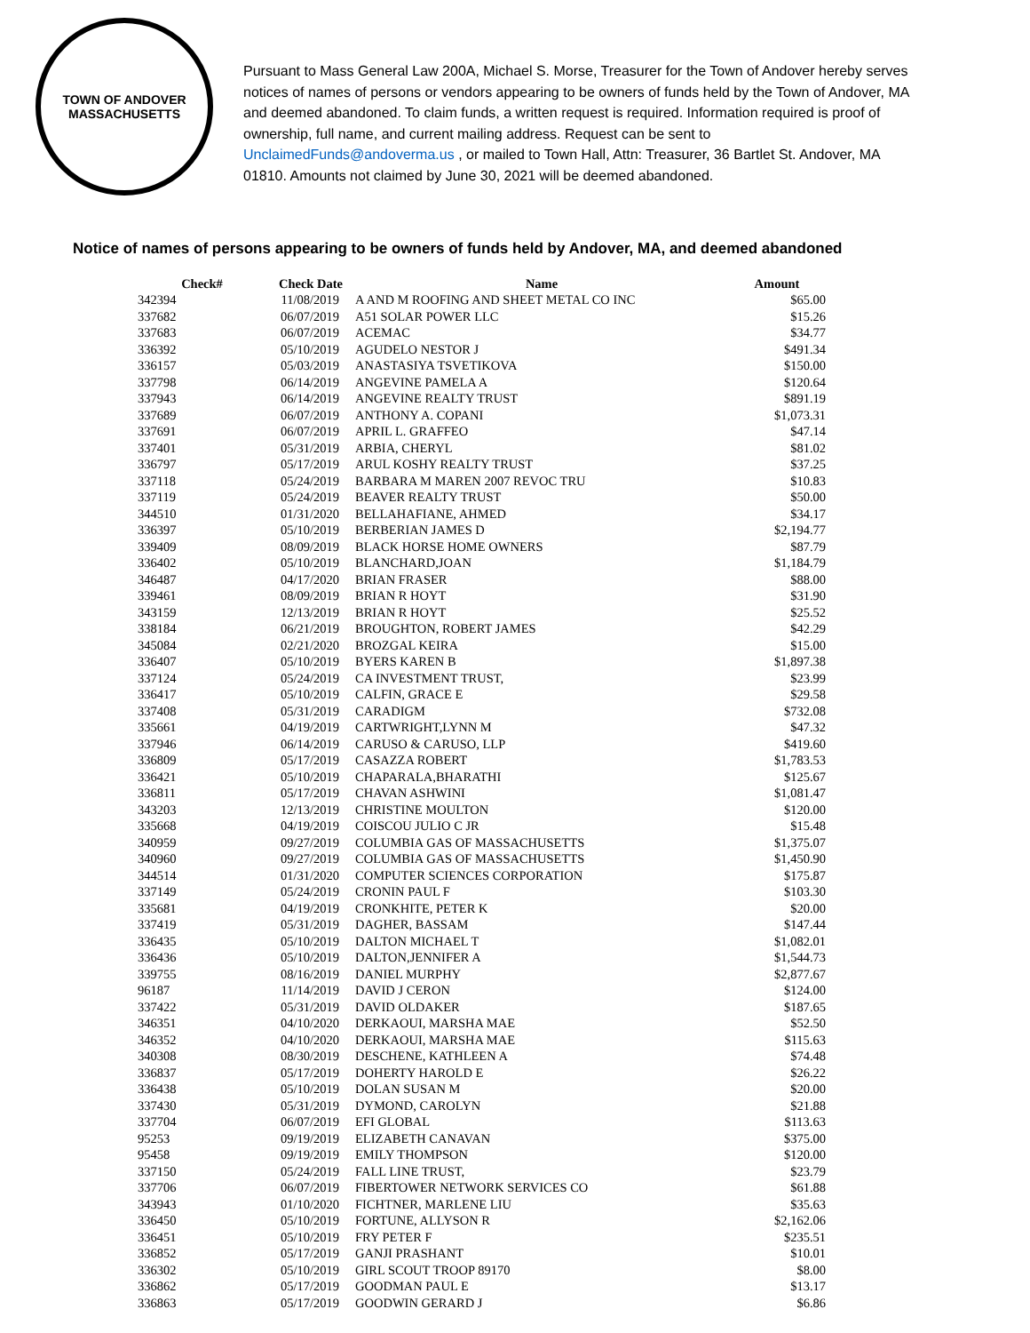TOWN OF ANDOVER
MASSACHUSETTS
Pursuant to Mass General Law 200A, Michael S. Morse, Treasurer for the Town of Andover hereby serves notices of names of persons or vendors appearing to be owners of funds held by the Town of Andover, MA and deemed abandoned. To claim funds, a written request is required. Information required is proof of ownership, full name, and current mailing address. Request can be sent to UnclaimedFunds@andoverma.us , or mailed to Town Hall, Attn: Treasurer, 36 Bartlet St. Andover, MA 01810. Amounts not claimed by June 30, 2021 will be deemed abandoned.
Notice of names of persons appearing to be owners of funds held by Andover, MA, and deemed abandoned
| Check# | Check Date | Name | Amount |
| --- | --- | --- | --- |
| 342394 | 11/08/2019 | A AND M ROOFING AND SHEET METAL CO INC | $65.00 |
| 337682 | 06/07/2019 | A51 SOLAR POWER LLC | $15.26 |
| 337683 | 06/07/2019 | ACEMAC | $34.77 |
| 336392 | 05/10/2019 | AGUDELO NESTOR J | $491.34 |
| 336157 | 05/03/2019 | ANASTASIYA TSVETIKOVA | $150.00 |
| 337798 | 06/14/2019 | ANGEVINE PAMELA A | $120.64 |
| 337943 | 06/14/2019 | ANGEVINE REALTY TRUST | $891.19 |
| 337689 | 06/07/2019 | ANTHONY A. COPANI | $1,073.31 |
| 337691 | 06/07/2019 | APRIL L. GRAFFEO | $47.14 |
| 337401 | 05/31/2019 | ARBIA, CHERYL | $81.02 |
| 336797 | 05/17/2019 | ARUL KOSHY REALTY TRUST | $37.25 |
| 337118 | 05/24/2019 | BARBARA M MAREN 2007 REVOC TRU | $10.83 |
| 337119 | 05/24/2019 | BEAVER REALTY TRUST | $50.00 |
| 344510 | 01/31/2020 | BELLAHAFIANE, AHMED | $34.17 |
| 336397 | 05/10/2019 | BERBERIAN JAMES D | $2,194.77 |
| 339409 | 08/09/2019 | BLACK HORSE HOME OWNERS | $87.79 |
| 336402 | 05/10/2019 | BLANCHARD,JOAN | $1,184.79 |
| 346487 | 04/17/2020 | BRIAN FRASER | $88.00 |
| 339461 | 08/09/2019 | BRIAN R HOYT | $31.90 |
| 343159 | 12/13/2019 | BRIAN R HOYT | $25.52 |
| 338184 | 06/21/2019 | BROUGHTON, ROBERT JAMES | $42.29 |
| 345084 | 02/21/2020 | BROZGAL KEIRA | $15.00 |
| 336407 | 05/10/2019 | BYERS KAREN B | $1,897.38 |
| 337124 | 05/24/2019 | CA INVESTMENT TRUST, | $23.99 |
| 336417 | 05/10/2019 | CALFIN, GRACE E | $29.58 |
| 337408 | 05/31/2019 | CARADIGM | $732.08 |
| 335661 | 04/19/2019 | CARTWRIGHT,LYNN M | $47.32 |
| 337946 | 06/14/2019 | CARUSO & CARUSO, LLP | $419.60 |
| 336809 | 05/17/2019 | CASAZZA ROBERT | $1,783.53 |
| 336421 | 05/10/2019 | CHAPARALA,BHARATHI | $125.67 |
| 336811 | 05/17/2019 | CHAVAN ASHWINI | $1,081.47 |
| 343203 | 12/13/2019 | CHRISTINE MOULTON | $120.00 |
| 335668 | 04/19/2019 | COISCOU JULIO C JR | $15.48 |
| 340959 | 09/27/2019 | COLUMBIA GAS OF MASSACHUSETTS | $1,375.07 |
| 340960 | 09/27/2019 | COLUMBIA GAS OF MASSACHUSETTS | $1,450.90 |
| 344514 | 01/31/2020 | COMPUTER SCIENCES CORPORATION | $175.87 |
| 337149 | 05/24/2019 | CRONIN PAUL F | $103.30 |
| 335681 | 04/19/2019 | CRONKHITE, PETER K | $20.00 |
| 337419 | 05/31/2019 | DAGHER, BASSAM | $147.44 |
| 336435 | 05/10/2019 | DALTON MICHAEL T | $1,082.01 |
| 336436 | 05/10/2019 | DALTON,JENNIFER A | $1,544.73 |
| 339755 | 08/16/2019 | DANIEL MURPHY | $2,877.67 |
| 96187 | 11/14/2019 | DAVID J CERON | $124.00 |
| 337422 | 05/31/2019 | DAVID OLDAKER | $187.65 |
| 346351 | 04/10/2020 | DERKAOUI, MARSHA MAE | $52.50 |
| 346352 | 04/10/2020 | DERKAOUI, MARSHA MAE | $115.63 |
| 340308 | 08/30/2019 | DESCHENE, KATHLEEN A | $74.48 |
| 336837 | 05/17/2019 | DOHERTY HAROLD E | $26.22 |
| 336438 | 05/10/2019 | DOLAN SUSAN M | $20.00 |
| 337430 | 05/31/2019 | DYMOND, CAROLYN | $21.88 |
| 337704 | 06/07/2019 | EFI GLOBAL | $113.63 |
| 95253 | 09/19/2019 | ELIZABETH CANAVAN | $375.00 |
| 95458 | 09/19/2019 | EMILY THOMPSON | $120.00 |
| 337150 | 05/24/2019 | FALL LINE TRUST, | $23.79 |
| 337706 | 06/07/2019 | FIBERTOWER NETWORK SERVICES CO | $61.88 |
| 343943 | 01/10/2020 | FICHTNER, MARLENE LIU | $35.63 |
| 336450 | 05/10/2019 | FORTUNE, ALLYSON R | $2,162.06 |
| 336451 | 05/10/2019 | FRY PETER F | $235.51 |
| 336852 | 05/17/2019 | GANJI PRASHANT | $10.01 |
| 336302 | 05/10/2019 | GIRL SCOUT TROOP 89170 | $8.00 |
| 336862 | 05/17/2019 | GOODMAN PAUL E | $13.17 |
| 336863 | 05/17/2019 | GOODWIN GERARD J | $6.86 |